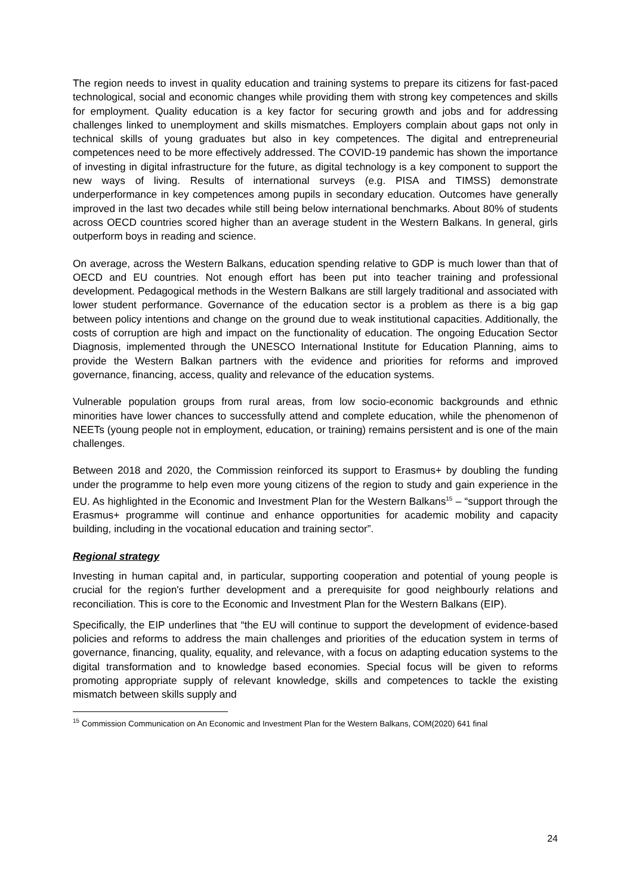The region needs to invest in quality education and training systems to prepare its citizens for fast-paced technological, social and economic changes while providing them with strong key competences and skills for employment. Quality education is a key factor for securing growth and jobs and for addressing challenges linked to unemployment and skills mismatches. Employers complain about gaps not only in technical skills of young graduates but also in key competences. The digital and entrepreneurial competences need to be more effectively addressed. The COVID-19 pandemic has shown the importance of investing in digital infrastructure for the future, as digital technology is a key component to support the new ways of living. Results of international surveys (e.g. PISA and TIMSS) demonstrate underperformance in key competences among pupils in secondary education. Outcomes have generally improved in the last two decades while still being below international benchmarks. About 80% of students across OECD countries scored higher than an average student in the Western Balkans. In general, girls outperform boys in reading and science.
On average, across the Western Balkans, education spending relative to GDP is much lower than that of OECD and EU countries. Not enough effort has been put into teacher training and professional development. Pedagogical methods in the Western Balkans are still largely traditional and associated with lower student performance. Governance of the education sector is a problem as there is a big gap between policy intentions and change on the ground due to weak institutional capacities. Additionally, the costs of corruption are high and impact on the functionality of education. The ongoing Education Sector Diagnosis, implemented through the UNESCO International Institute for Education Planning, aims to provide the Western Balkan partners with the evidence and priorities for reforms and improved governance, financing, access, quality and relevance of the education systems.
Vulnerable population groups from rural areas, from low socio-economic backgrounds and ethnic minorities have lower chances to successfully attend and complete education, while the phenomenon of NEETs (young people not in employment, education, or training) remains persistent and is one of the main challenges.
Between 2018 and 2020, the Commission reinforced its support to Erasmus+ by doubling the funding under the programme to help even more young citizens of the region to study and gain experience in the EU. As highlighted in the Economic and Investment Plan for the Western Balkans<sup>15</sup> – “support through the Erasmus+ programme will continue and enhance opportunities for academic mobility and capacity building, including in the vocational education and training sector”.
Regional strategy
Investing in human capital and, in particular, supporting cooperation and potential of young people is crucial for the region's further development and a prerequisite for good neighbourly relations and reconciliation. This is core to the Economic and Investment Plan for the Western Balkans (EIP).
Specifically, the EIP underlines that “the EU will continue to support the development of evidence-based policies and reforms to address the main challenges and priorities of the education system in terms of governance, financing, quality, equality, and relevance, with a focus on adapting education systems to the digital transformation and to knowledge based economies. Special focus will be given to reforms promoting appropriate supply of relevant knowledge, skills and competences to tackle the existing mismatch between skills supply and
<sup>15</sup> Commission Communication on An Economic and Investment Plan for the Western Balkans, COM(2020) 641 final
24